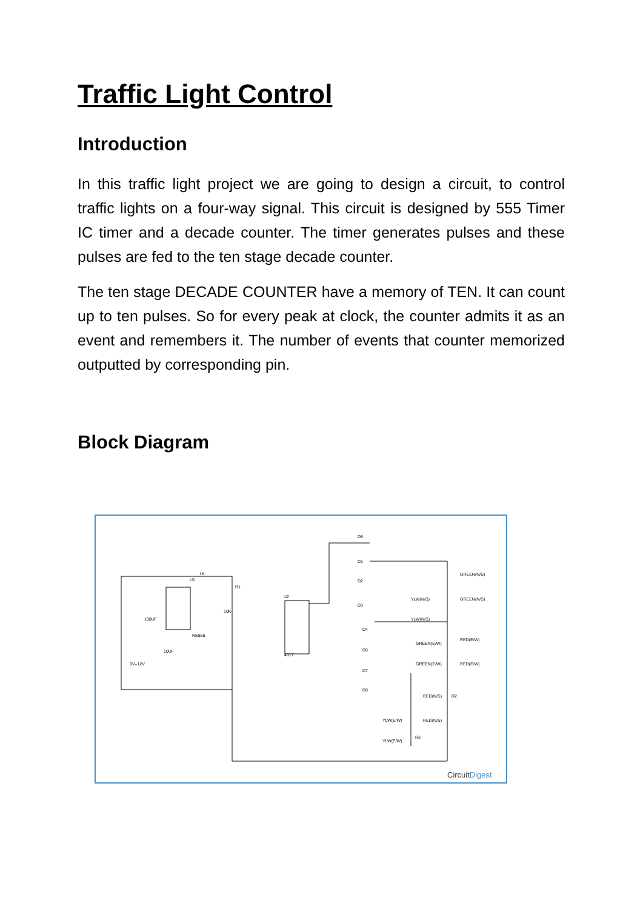Traffic Light Control
Introduction
In this traffic light project we are going to design a circuit, to control traffic lights on a four-way signal. This circuit is designed by 555 Timer IC timer and a decade counter. The timer generates pulses and these pulses are fed to the ten stage decade counter.
The ten stage DECADE COUNTER have a memory of TEN. It can count up to ten pulses. So for every peak at clock, the counter admits it as an event and remembers it. The number of events that counter memorized outputted by corresponding pin.
Block Diagram
U1
U2
1K
R1
10K
100UF
10UF
9V–12V
NE555
4017
D5
D1
D2
D3
D4
D6
D7
D8
GREEN(N/S)
GREEN(N/S)
YLW(N/S)
YLW(N/S)
RED(E/W)
RED(E/W)
GREEN(E/W)
GREEN(E/W)
RED(N/S)
RED(N/S)
YLW(E/W)
YLW(E/W)
R2
R3
CircuitDigest